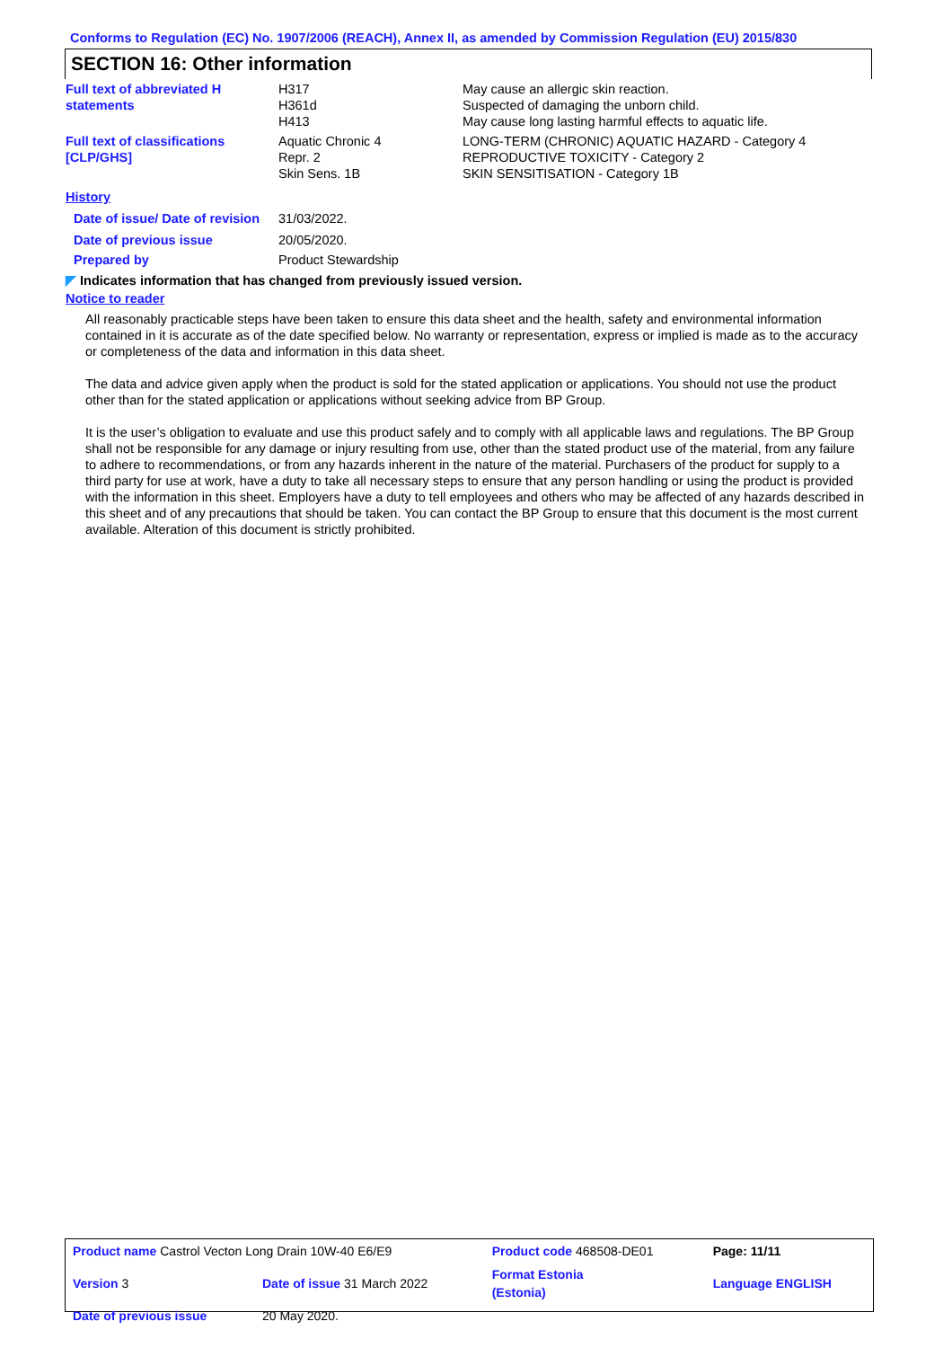Conforms to Regulation (EC) No. 1907/2006 (REACH), Annex II, as amended by Commission Regulation (EU) 2015/830
SECTION 16: Other information
| Full text of abbreviated H statements | H317 H361d H413 | May cause an allergic skin reaction. Suspected of damaging the unborn child. May cause long lasting harmful effects to aquatic life. |
| Full text of classifications [CLP/GHS] | Aquatic Chronic 4 Repr. 2 Skin Sens. 1B | LONG-TERM (CHRONIC) AQUATIC HAZARD - Category 4 REPRODUCTIVE TOXICITY - Category 2 SKIN SENSITISATION - Category 1B |
| History | | |
| Date of issue/ Date of revision | 31/03/2022. | |
| Date of previous issue | 20/05/2020. | |
| Prepared by | Product Stewardship | |
◤ Indicates information that has changed from previously issued version.
Notice to reader
All reasonably practicable steps have been taken to ensure this data sheet and the health, safety and environmental information contained in it is accurate as of the date specified below. No warranty or representation, express or implied is made as to the accuracy or completeness of the data and information in this data sheet.
The data and advice given apply when the product is sold for the stated application or applications. You should not use the product other than for the stated application or applications without seeking advice from BP Group.
It is the user’s obligation to evaluate and use this product safely and to comply with all applicable laws and regulations. The BP Group shall not be responsible for any damage or injury resulting from use, other than the stated product use of the material, from any failure to adhere to recommendations, or from any hazards inherent in the nature of the material. Purchasers of the product for supply to a third party for use at work, have a duty to take all necessary steps to ensure that any person handling or using the product is provided with the information in this sheet. Employers have a duty to tell employees and others who may be affected of any hazards described in this sheet and of any precautions that should be taken. You can contact the BP Group to ensure that this document is the most current available. Alteration of this document is strictly prohibited.
| Product name Castrol Vecton Long Drain 10W-40 E6/E9 | | Product code 468508-DE01 | Page: 11/11 |
| Version 3 | Date of issue 31 March 2022 | Format Estonia (Estonia) | Language ENGLISH |
| Date of previous issue | 20 May 2020. | | |